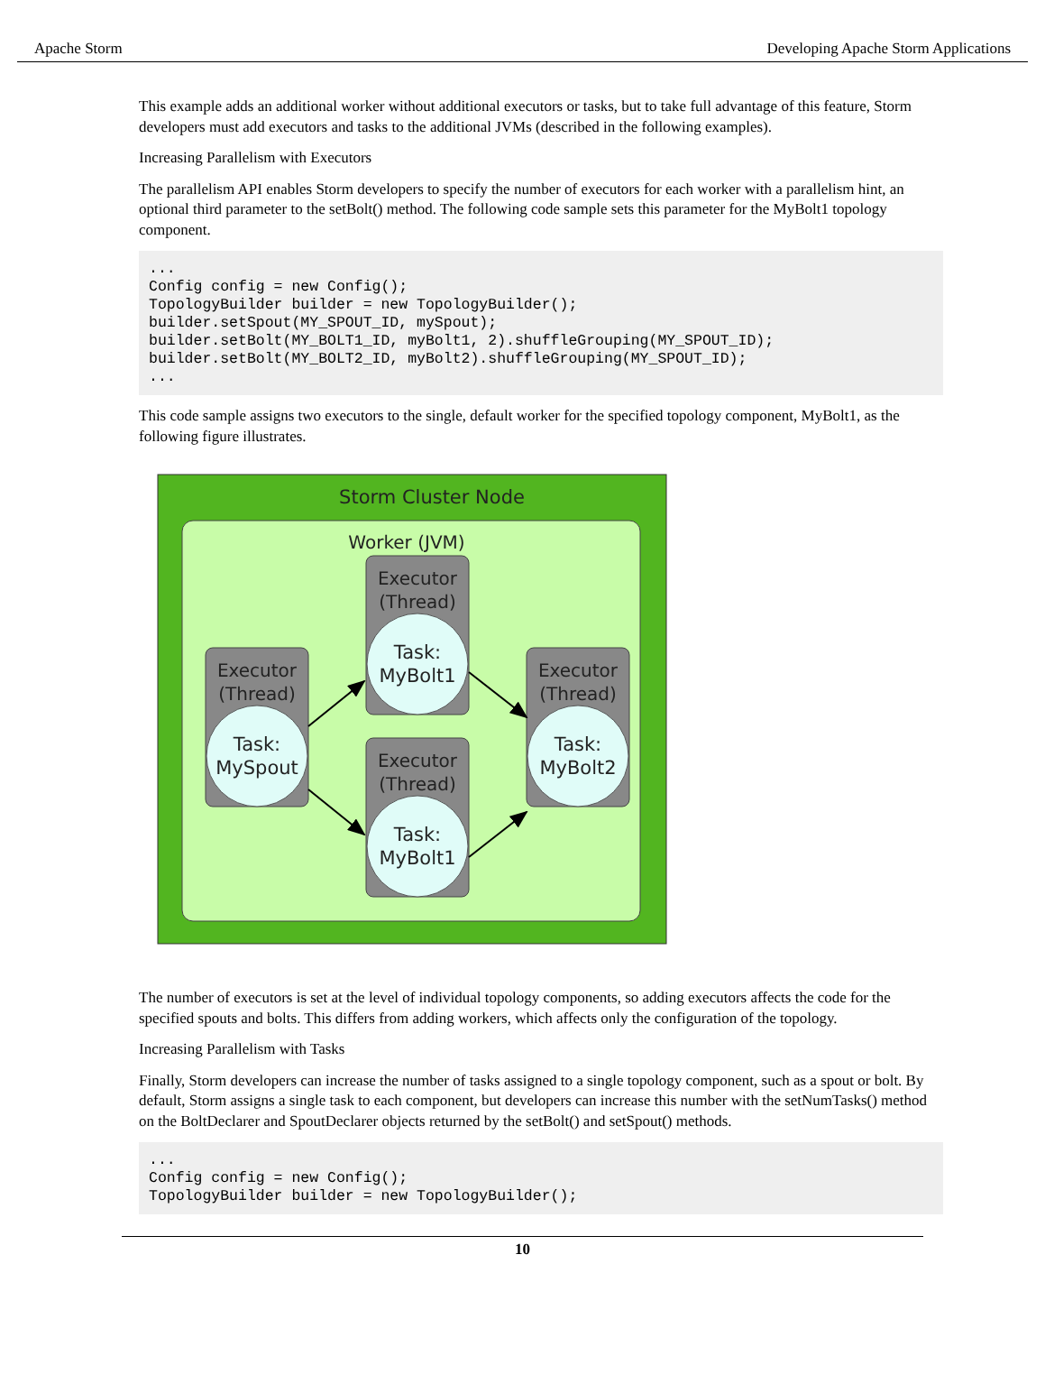Apache Storm Developing Apache Storm Applications
This example adds an additional worker without additional executors or tasks, but to take full advantage of this feature, Storm developers must add executors and tasks to the additional JVMs (described in the following examples).
Increasing Parallelism with Executors
The parallelism API enables Storm developers to specify the number of executors for each worker with a parallelism hint, an optional third parameter to the setBolt() method. The following code sample sets this parameter for the MyBolt1 topology component.
...
Config config = new Config();
TopologyBuilder builder = new TopologyBuilder();
builder.setSpout(MY_SPOUT_ID, mySpout);
builder.setBolt(MY_BOLT1_ID, myBolt1, 2).shuffleGrouping(MY_SPOUT_ID);
builder.setBolt(MY_BOLT2_ID, myBolt2).shuffleGrouping(MY_SPOUT_ID);
...
This code sample assigns two executors to the single, default worker for the specified topology component, MyBolt1, as the following figure illustrates.
Storm Cluster Node
Worker (JVM)
Executor
(Thread)
Executor
(Thread)
Executor
(Thread)
Executor
(Thread)
Task:
MySpout
Task:
MyBolt1
Task:
MyBolt1
Task:
MyBolt2
The number of executors is set at the level of individual topology components, so adding executors affects the code for the specified spouts and bolts. This differs from adding workers, which affects only the configuration of the topology.
Increasing Parallelism with Tasks
Finally, Storm developers can increase the number of tasks assigned to a single topology component, such as a spout or bolt. By default, Storm assigns a single task to each component, but developers can increase this number with the setNumTasks() method on the BoltDeclarer and SpoutDeclarer objects returned by the setBolt() and setSpout() methods.
...
Config config = new Config();
TopologyBuilder builder = new TopologyBuilder();
10